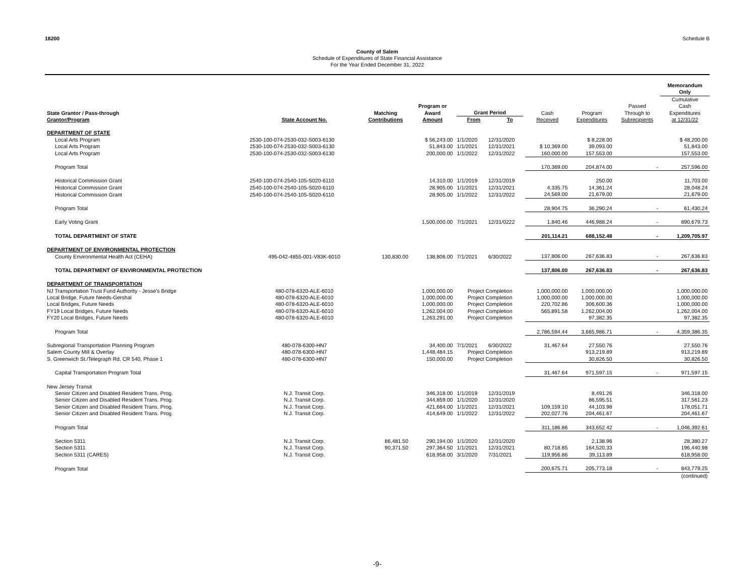18200 Schedule B
County of Salem
Schedule of Expenditures of State Financial Assistance
For the Year Ended December 31, 2022
| | | | | | | | | | Memorandum Only |
| --- | --- | --- | --- | --- | --- | --- | --- | --- | --- |
| State Grantor / Pass-through Grantor/Program | State Account No. | Matching Contributions | Program or Award Amount | Grant Period From To | | Cash Received | Program Expenditures | Passed Through to Subrecipients | Cumulative Cash Expenditures at 12/31/22 |
| DEPARTMENT OF STATE | | | | | | | | | |
| Local Arts Program | 2530-100-074-2530-032-S003-6130 | | $ 56,243.00 | 1/1/2020 | 12/31/2020 | | $ 8,228.00 | | $ 48,200.00 |
| Local Arts Program | 2530-100-074-2530-032-S003-6130 | | 51,843.00 | 1/1/2021 | 12/31/2021 | $ 10,369.00 | 39,093.00 | | 51,843.00 |
| Local Arts Program | 2530-100-074-2530-032-S003-6130 | | 200,000.00 | 1/1/2022 | 12/31/2022 | 160,000.00 | 157,553.00 | | 157,553.00 |
| Program Total | | | | | | 170,369.00 | 204,874.00 | - | 257,596.00 |
| Historical Commission Grant | 2540-100-074-2540-105-S020-6110 | | 14,310.00 | 1/1/2019 | 12/31/2019 | | 250.00 | | 11,703.00 |
| Historical Commission Grant | 2540-100-074-2540-105-S020-6110 | | 28,905.00 | 1/1/2021 | 12/31/2021 | 4,335.75 | 14,361.24 | | 28,048.24 |
| Historical Commission Grant | 2540-100-074-2540-105-S020-6110 | | 28,905.00 | 1/1/2022 | 12/31/2022 | 24,569.00 | 21,679.00 | | 21,679.00 |
| Program Total | | | | | | 28,904.75 | 36,290.24 | - | 61,430.24 |
| Early Voting Grant | | | 1,500,000.00 | 7/1/2021 | 12/31/0222 | 1,840.46 | 446,988.24 | - | 890,679.73 |
| TOTAL DEPARTMENT OF STATE | | | | | | 201,114.21 | 688,152.48 | - | 1,209,705.97 |
| DEPARTMENT OF ENVIRONMENTAL PROTECTION | | | | | | | | | |
| County Environmental Health Act (CEHA) | 495-042-4855-001-V83K-6010 | 130,830.00 | 138,806.00 | 7/1/2021 | 6/30/2022 | 137,806.00 | 267,636.83 | - | 267,636.83 |
| TOTAL DEPARTMENT OF ENVIRONMENTAL PROTECTION | | | | | | 137,806.00 | 267,636.83 | - | 267,636.83 |
| DEPARTMENT OF TRANSPORTATION | | | | | | | | | |
| NJ Transportation Trust Fund Authority - Jesse's Bridge | 480-078-6320-ALE-6010 | | 1,000,000.00 | Project Completion | | 1,000,000.00 | 1,000,000.00 | | 1,000,000.00 |
| Local Bridge, Future Needs-Gershal | 480-078-6320-ALE-6010 | | 1,000,000.00 | Project Completion | | 1,000,000.00 | 1,000,000.00 | | 1,000,000.00 |
| Local Bridges, Future Needs | 480-078-6320-ALE-6010 | | 1,000,000.00 | Project Completion | | 220,702.86 | 306,600.36 | | 1,000,000.00 |
| FY19 Local Bridges, Future Needs | 480-078-6320-ALE-6010 | | 1,262,004.00 | Project Completion | | 565,891.58 | 1,262,004.00 | | 1,262,004.00 |
| FY20 Local Bridges, Future Needs | 480-078-6320-ALE-6010 | | 1,263,291.00 | Project Completion | | | 97,382.35 | | 97,382.35 |
| Program Total | | | | | | 2,786,594.44 | 3,665,986.71 | - | 4,359,386.35 |
| Subregional Transportation Planning Program | 480-078-6300-HN7 | | 34,400.00 | 7/1/2021 | 6/30/2022 | 31,467.64 | 27,550.76 | | 27,550.76 |
| Salem County Mill & Overlay | 480-078-6300-HN7 | | 1,448,484.15 | Project Completion | | | 913,219.89 | | 913,219.89 |
| S. Greenwich St./Telegraph Rd, CR 540, Phase 1 | 480-078-6300-HN7 | | 150,000.00 | Project Completion | | | 30,826.50 | | 30,826.50 |
| Capital Transportation Program Total | | | | | | 31,467.64 | 971,597.15 | - | 971,597.15 |
| New Jersey Transit | | | | | | | | | |
| Senior Citizen and Disabled Resident Trans. Prog. | N.J. Transit Corp. | | 346,318.00 | 1/1/2019 | 12/31/2019 | | 8,491.26 | | 346,318.00 |
| Senior Citizen and Disabled Resident Trans. Prog. | N.J. Transit Corp. | | 344,859.00 | 1/1/2020 | 12/31/2020 | | 86,595.51 | | 317,561.23 |
| Senior Citizen and Disabled Resident Trans. Prog. | N.J. Transit Corp. | | 421,664.00 | 1/1/2021 | 12/31/2021 | 109,159.10 | 44,103.98 | | 178,051.71 |
| Senior Citizen and Disabled Resident Trans. Prog. | N.J. Transit Corp. | | 414,649.00 | 1/1/2022 | 12/31/2022 | 202,027.76 | 204,461.67 | | 204,461.67 |
| Program Total | | | | | | 311,186.86 | 343,652.42 | - | 1,046,392.61 |
| Section 5311 | N.J. Transit Corp. | 86,481.50 | 290,194.00 | 1/1/2020 | 12/31/2020 | | 2,138.96 | | 28,380.27 |
| Section 5311 | N.J. Transit Corp. | 90,371.50 | 297,364.50 | 1/1/2021 | 12/31/2021 | 80,718.85 | 164,520.33 | | 196,440.98 |
| Section 5311 (CARES) | N.J. Transit Corp. | | 618,958.00 | 3/1/2020 | 7/31/2021 | 119,956.86 | 39,113.89 | | 618,958.00 |
| Program Total | | | | | | 200,675.71 | 205,773.18 | - | 843,779.25 |
| | | | | | | | | | (continued) |
-9-